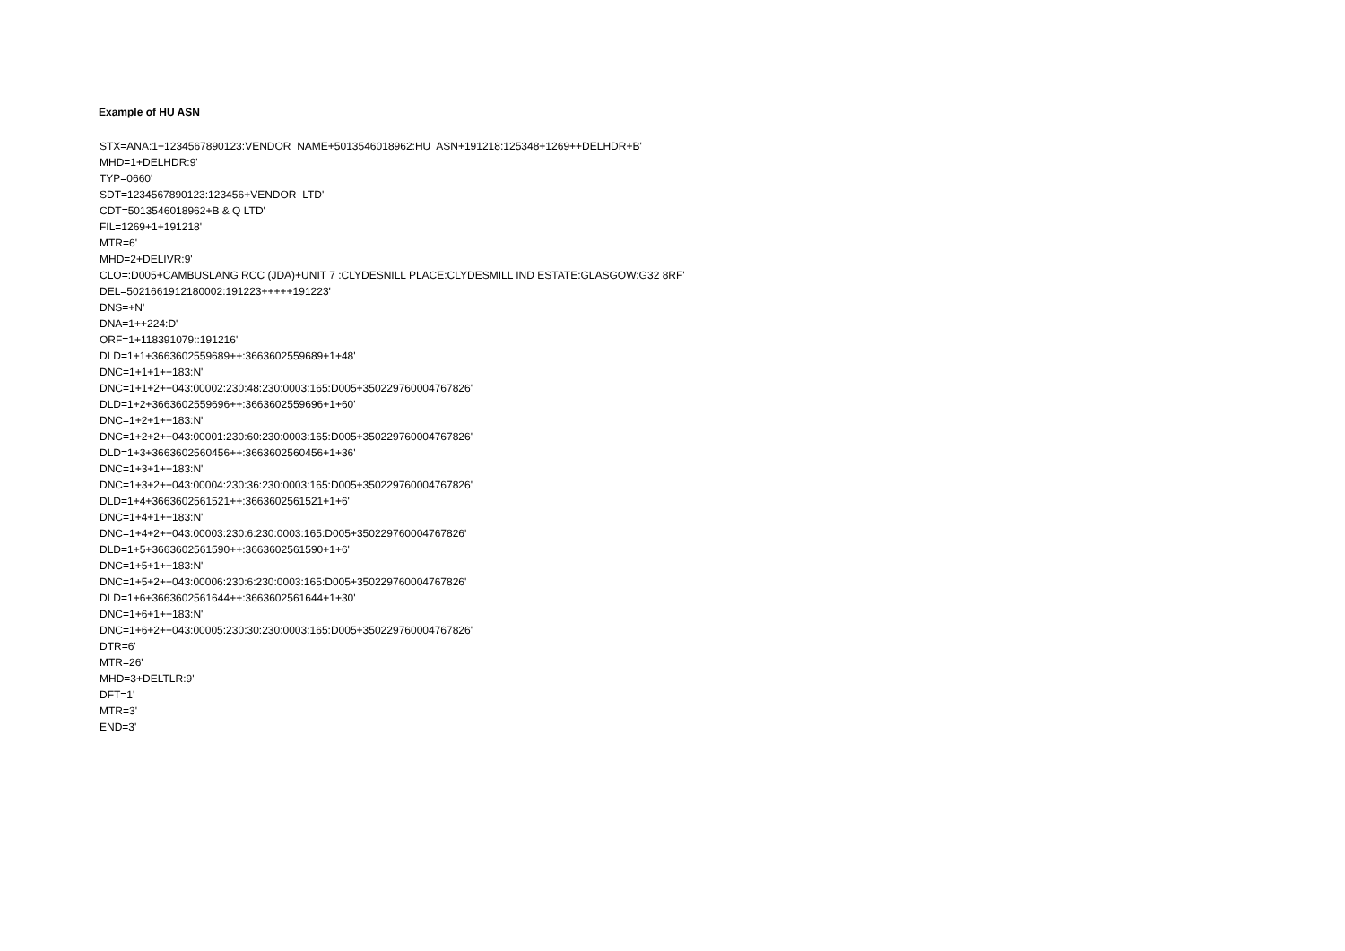Example of HU ASN
STX=ANA:1+1234567890123:VENDOR NAME+5013546018962:HU ASN+191218:125348+1269++DELHDR+B' MHD=1+DELHDR:9' TYP=0660' SDT=1234567890123:123456+VENDOR LTD' CDT=5013546018962+B & Q LTD' FIL=1269+1+191218' MTR=6' MHD=2+DELIVR:9' CLO=:D005+CAMBUSLANG RCC (JDA)+UNIT 7 :CLYDESNILL PLACE:CLYDESMILL IND ESTATE:GLASGOW:G32 8RF' DEL=5021661912180002:191223+++++191223' DNS=+N' DNA=1++224:D' ORF=1+118391079::191216' DLD=1+1+3663602559689++:3663602559689+1+48' DNC=1+1+1++183:N' DNC=1+1+2++043:00002:230:48:230:0003:165:D005+350229760004767826' DLD=1+2+3663602559696++:3663602559696+1+60' DNC=1+2+1++183:N' DNC=1+2+2++043:00001:230:60:230:0003:165:D005+350229760004767826' DLD=1+3+3663602560456++:3663602560456+1+36' DNC=1+3+1++183:N' DNC=1+3+2++043:00004:230:36:230:0003:165:D005+350229760004767826' DLD=1+4+3663602561521++:3663602561521+1+6' DNC=1+4+1++183:N' DNC=1+4+2++043:00003:230:6:230:0003:165:D005+350229760004767826' DLD=1+5+3663602561590++:3663602561590+1+6' DNC=1+5+1++183:N' DNC=1+5+2++043:00006:230:6:230:0003:165:D005+350229760004767826' DLD=1+6+3663602561644++:3663602561644+1+30' DNC=1+6+1++183:N' DNC=1+6+2++043:00005:230:30:230:0003:165:D005+350229760004767826' DTR=6' MTR=26' MHD=3+DELTLR:9' DFT=1' MTR=3' END=3'